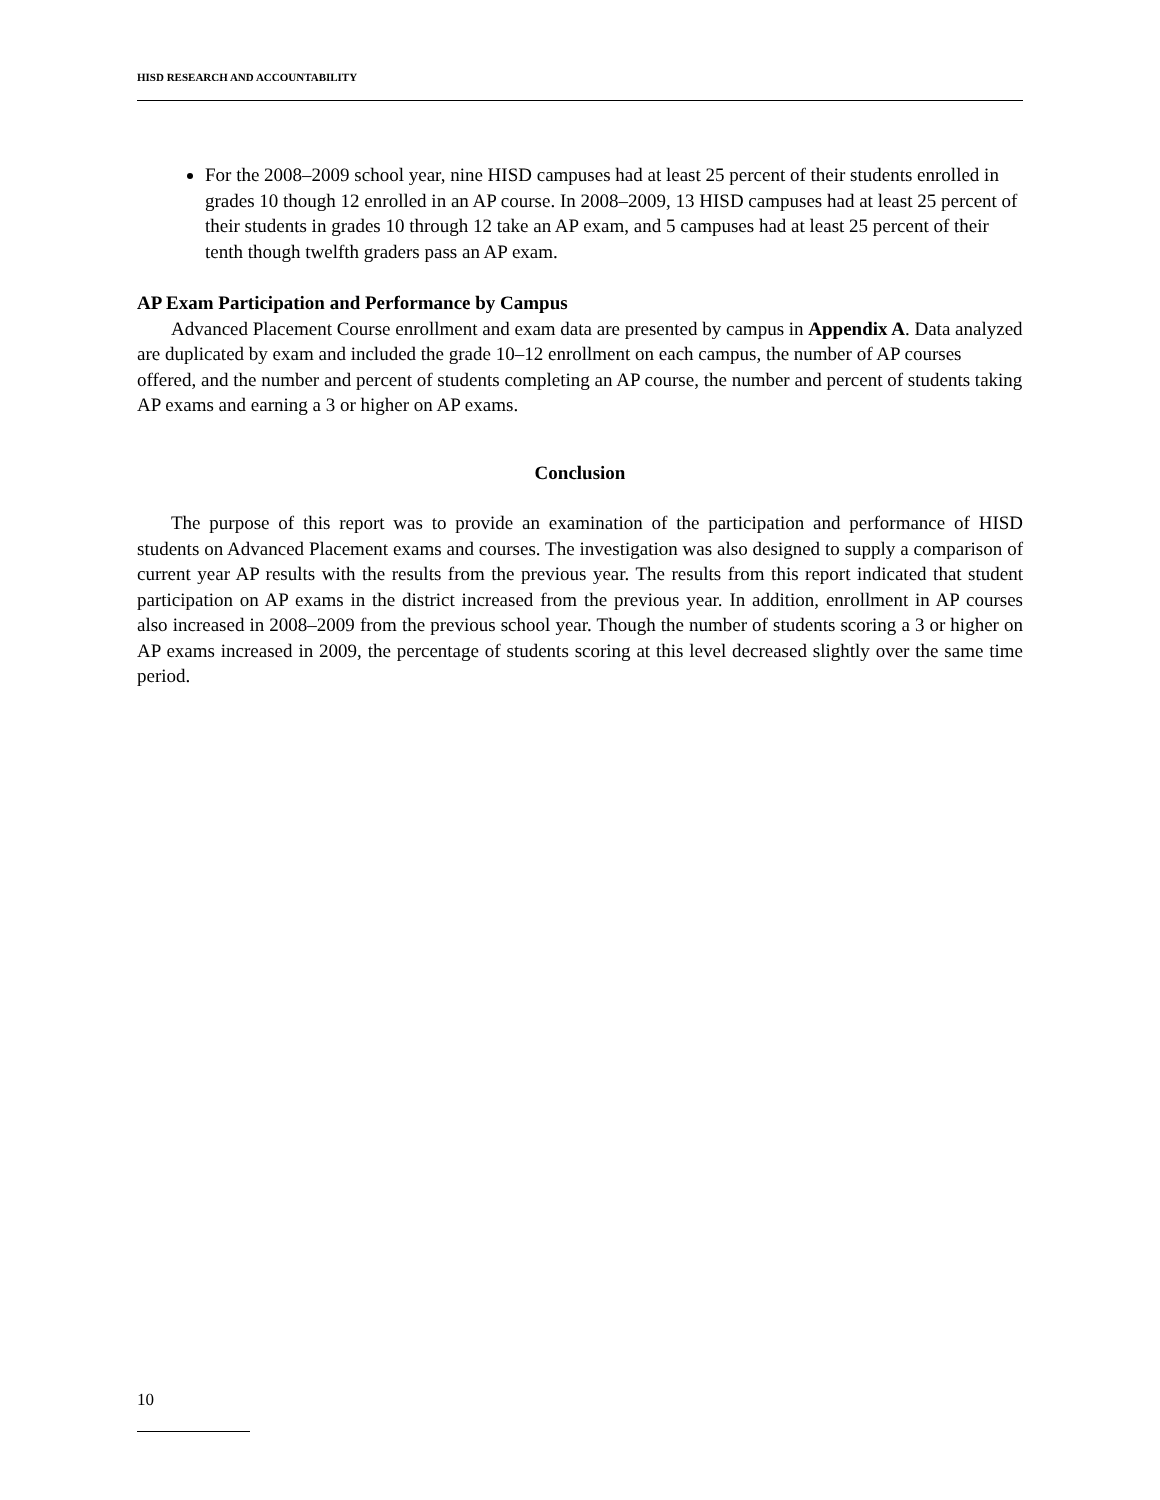HISD RESEARCH AND ACCOUNTABILITY
For the 2008–2009 school year, nine HISD campuses had at least 25 percent of their students enrolled in grades 10 though 12 enrolled in an AP course. In 2008–2009, 13 HISD campuses had at least 25 percent of their students in grades 10 through 12 take an AP exam, and 5 campuses had at least 25 percent of their tenth though twelfth graders pass an AP exam.
AP Exam Participation and Performance by Campus
Advanced Placement Course enrollment and exam data are presented by campus in Appendix A. Data analyzed are duplicated by exam and included the grade 10–12 enrollment on each campus, the number of AP courses offered, and the number and percent of students completing an AP course, the number and percent of students taking AP exams and earning a 3 or higher on AP exams.
Conclusion
The purpose of this report was to provide an examination of the participation and performance of HISD students on Advanced Placement exams and courses. The investigation was also designed to supply a comparison of current year AP results with the results from the previous year. The results from this report indicated that student participation on AP exams in the district increased from the previous year. In addition, enrollment in AP courses also increased in 2008–2009 from the previous school year. Though the number of students scoring a 3 or higher on AP exams increased in 2009, the percentage of students scoring at this level decreased slightly over the same time period.
10